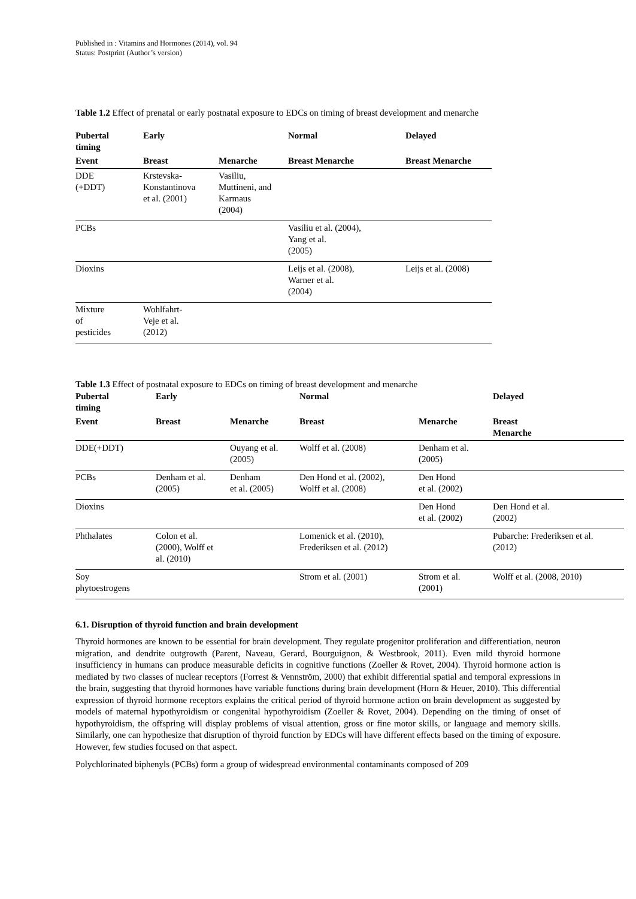Published in : Vitamins and Hormones (2014), vol. 94
Status: Postprint (Author’s version)
Table 1.2 Effect of prenatal or early postnatal exposure to EDCs on timing of breast development and menarche
| Pubertal timing | Early | | Normal | Delayed |
| --- | --- | --- | --- | --- |
| Event | Breast | Menarche | Breast Menarche | Breast Menarche |
| DDE (+DDT) | Krstevska- Konstantinova et al. (2001) | Vasiliu, Muttineni, and Karmaus (2004) | | |
| PCBs | | | Vasiliu et al. (2004), Yang et al. (2005) | |
| Dioxins | | | Leijs et al. (2008), Warner et al. (2004) | Leijs et al. (2008) |
| Mixture of pesticides | Wohlfahrt- Veje et al. (2012) | | | |
Table 1.3 Effect of postnatal exposure to EDCs on timing of breast development and menarche
| Pubertal timing | Early | | Normal | | Delayed |
| --- | --- | --- | --- | --- | --- |
| Event | Breast | Menarche | Breast | Menarche | Breast Menarche |
| DDE(+DDT) | | Ouyang et al. (2005) | Wolff et al. (2008) | Denham et al. (2005) | |
| PCBs | Denham et al. (2005) | Denham et al. (2005) | Den Hond et al. (2002), Wolff et al. (2008) | Den Hond et al. (2002) | |
| Dioxins | | | | Den Hond et al. (2002) | Den Hond et al. (2002) |
| Phthalates | Colon et al. (2000), Wolff et al. (2010) | | Lomenick et al. (2010), Frederiksen et al. (2012) | | Pubarche: Frederiksen et al. (2012) |
| Soy phytoestrogens | | | Strom et al. (2001) | Strom et al. (2001) | Wolff et al. (2008, 2010) |
6.1. Disruption of thyroid function and brain development
Thyroid hormones are known to be essential for brain development. They regulate progenitor proliferation and differentiation, neuron migration, and dendrite outgrowth (Parent, Naveau, Gerard, Bourguignon, & Westbrook, 2011). Even mild thyroid hormone insufficiency in humans can produce measurable deficits in cognitive functions (Zoeller & Rovet, 2004). Thyroid hormone action is mediated by two classes of nuclear receptors (Forrest & Vennström, 2000) that exhibit differential spatial and temporal expressions in the brain, suggesting that thyroid hormones have variable functions during brain development (Horn & Heuer, 2010). This differential expression of thyroid hormone receptors explains the critical period of thyroid hormone action on brain development as suggested by models of maternal hypothyroidism or congenital hypothyroidism (Zoeller & Rovet, 2004). Depending on the timing of onset of hypothyroidism, the offspring will display problems of visual attention, gross or fine motor skills, or language and memory skills. Similarly, one can hypothesize that disruption of thyroid function by EDCs will have different effects based on the timing of exposure. However, few studies focused on that aspect.
Polychlorinated biphenyls (PCBs) form a group of widespread environmental contaminants composed of 209